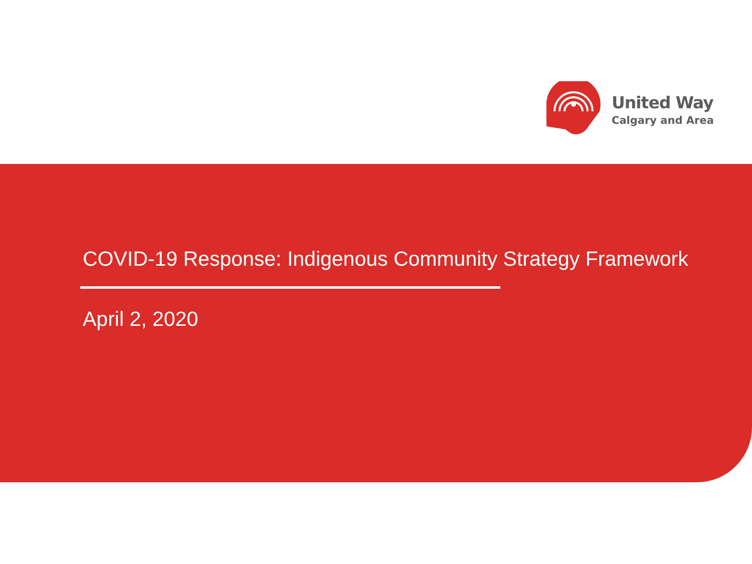United Way
Calgary and Area
COVID-19 Response: Indigenous Community Strategy Framework
April 2, 2020